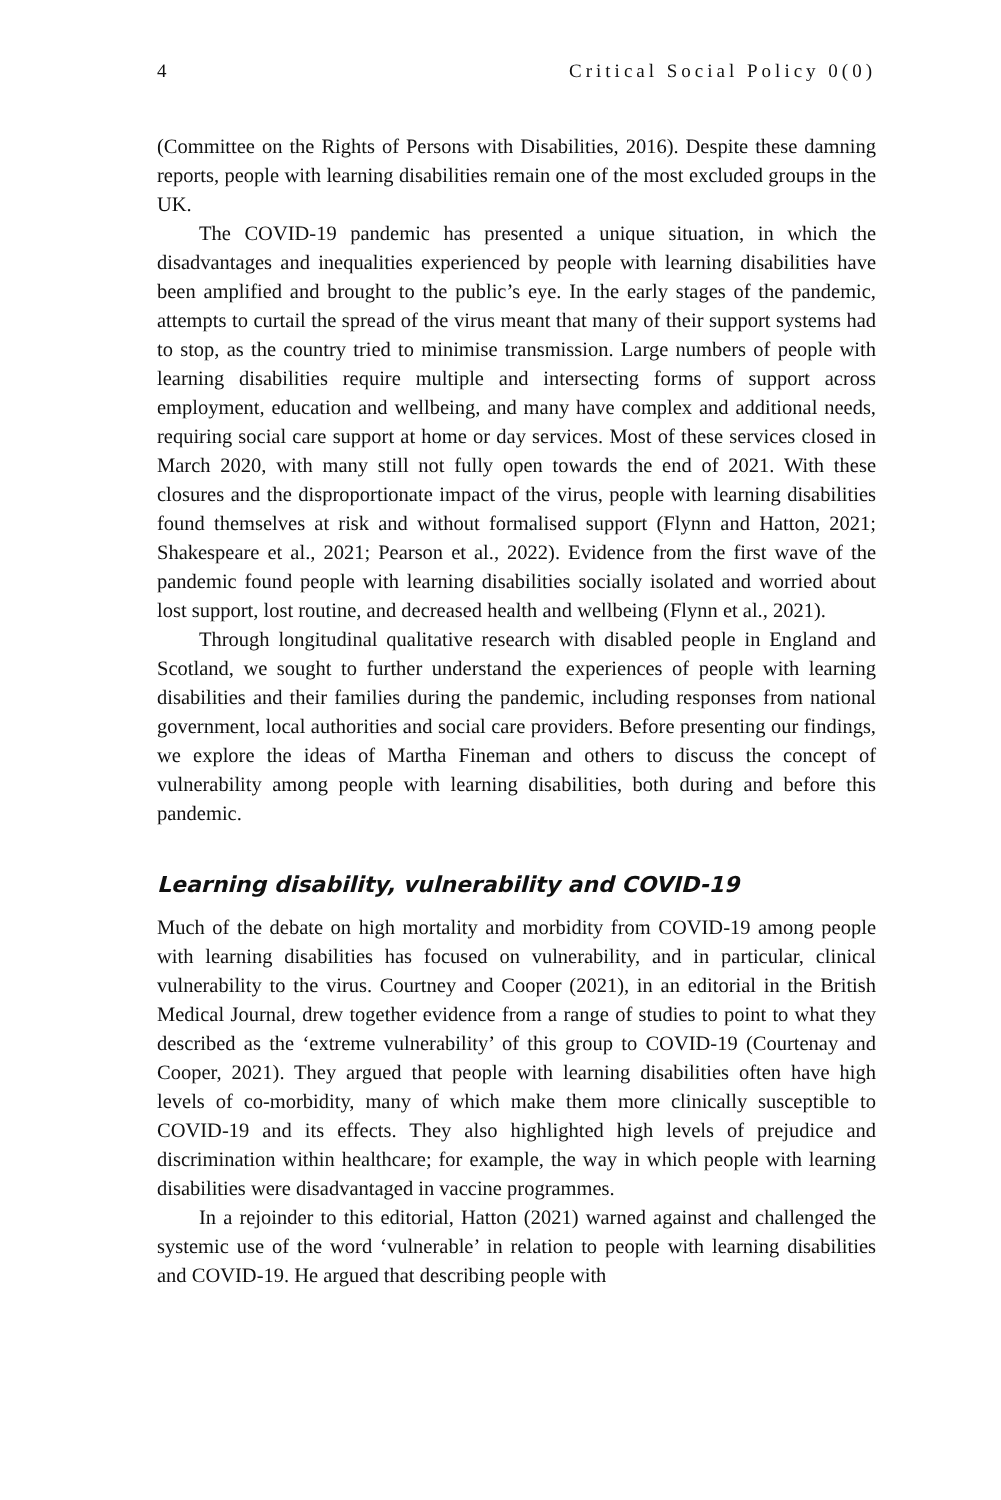4 Critical Social Policy 0(0)
(Committee on the Rights of Persons with Disabilities, 2016). Despite these damning reports, people with learning disabilities remain one of the most excluded groups in the UK.
The COVID-19 pandemic has presented a unique situation, in which the disadvantages and inequalities experienced by people with learning disabilities have been amplified and brought to the public’s eye. In the early stages of the pandemic, attempts to curtail the spread of the virus meant that many of their support systems had to stop, as the country tried to minimise transmission. Large numbers of people with learning disabilities require multiple and intersecting forms of support across employment, education and wellbeing, and many have complex and additional needs, requiring social care support at home or day services. Most of these services closed in March 2020, with many still not fully open towards the end of 2021. With these closures and the disproportionate impact of the virus, people with learning disabilities found themselves at risk and without formalised support (Flynn and Hatton, 2021; Shakespeare et al., 2021; Pearson et al., 2022). Evidence from the first wave of the pandemic found people with learning disabilities socially isolated and worried about lost support, lost routine, and decreased health and wellbeing (Flynn et al., 2021).
Through longitudinal qualitative research with disabled people in England and Scotland, we sought to further understand the experiences of people with learning disabilities and their families during the pandemic, including responses from national government, local authorities and social care providers. Before presenting our findings, we explore the ideas of Martha Fineman and others to discuss the concept of vulnerability among people with learning disabilities, both during and before this pandemic.
Learning disability, vulnerability and COVID-19
Much of the debate on high mortality and morbidity from COVID-19 among people with learning disabilities has focused on vulnerability, and in particular, clinical vulnerability to the virus. Courtney and Cooper (2021), in an editorial in the British Medical Journal, drew together evidence from a range of studies to point to what they described as the ‘extreme vulnerability’ of this group to COVID-19 (Courtenay and Cooper, 2021). They argued that people with learning disabilities often have high levels of co-morbidity, many of which make them more clinically susceptible to COVID-19 and its effects. They also highlighted high levels of prejudice and discrimination within healthcare; for example, the way in which people with learning disabilities were disadvantaged in vaccine programmes.
In a rejoinder to this editorial, Hatton (2021) warned against and challenged the systemic use of the word ‘vulnerable’ in relation to people with learning disabilities and COVID-19. He argued that describing people with